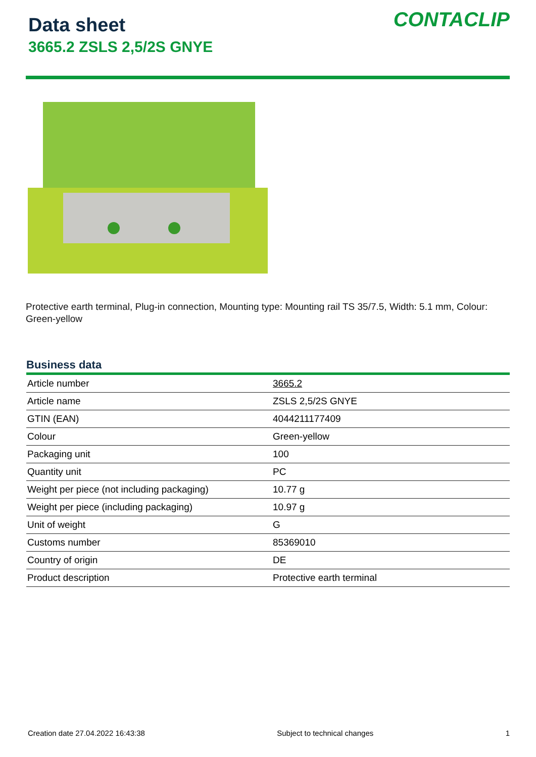Data sheet
3665.2 ZSLS 2,5/2S GNYE
CONTACLIP
Protective earth terminal, Plug-in connection, Mounting type: Mounting rail TS 35/7.5, Width: 5.1 mm, Colour: Green-yellow
Business data
| Article number | 3665.2 |
| Article name | ZSLS 2,5/2S GNYE |
| GTIN (EAN) | 4044211177409 |
| Colour | Green-yellow |
| Packaging unit | 100 |
| Quantity unit | PC |
| Weight per piece (not including packaging) | 10.77 g |
| Weight per piece (including packaging) | 10.97 g |
| Unit of weight | G |
| Customs number | 85369010 |
| Country of origin | DE |
| Product description | Protective earth terminal |
Creation date 27.04.2022 16:43:38 Subject to technical changes 1